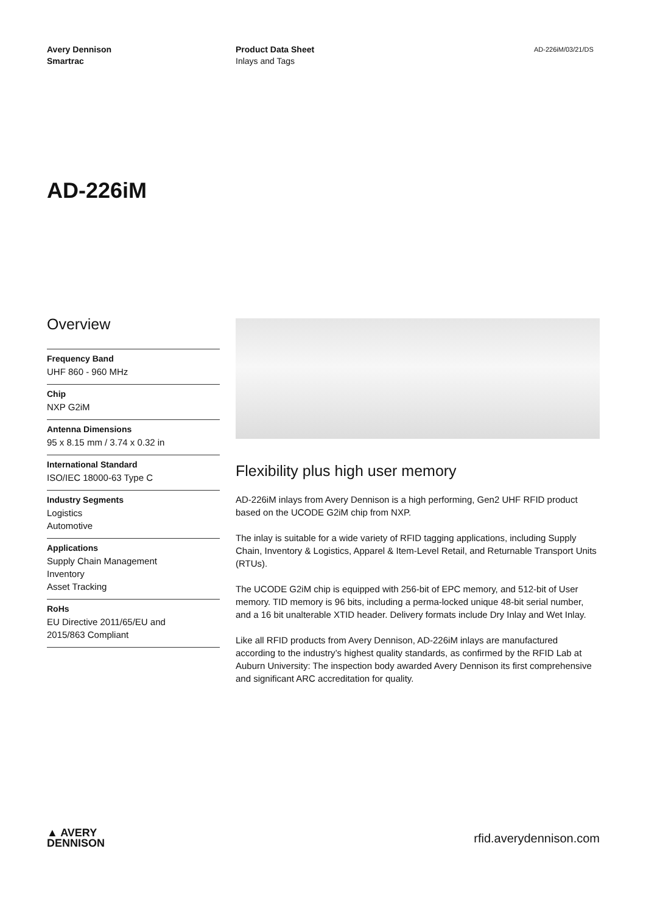Avery Dennison
Smartrac
Product Data Sheet
Inlays and Tags
AD-226iM/03/21/DS
AD-226iM
Overview
Frequency Band
UHF 860 - 960 MHz
Chip
NXP G2iM
Antenna Dimensions
95 x 8.15 mm / 3.74 x 0.32 in
International Standard
ISO/IEC 18000-63 Type C
Industry Segments
Logistics
Automotive
Applications
Supply Chain Management
Inventory
Asset Tracking
RoHs
EU Directive 2011/65/EU and
2015/863 Compliant
Flexibility plus high user memory
AD-226iM inlays from Avery Dennison is a high performing, Gen2 UHF RFID product based on the UCODE G2iM chip from NXP.
The inlay is suitable for a wide variety of RFID tagging applications, including Supply Chain, Inventory & Logistics, Apparel & Item-Level Retail, and Returnable Transport Units (RTUs).
The UCODE G2iM chip is equipped with 256-bit of EPC memory, and 512-bit of User memory. TID memory is 96 bits, including a perma-locked unique 48-bit serial number, and a 16 bit unalterable XTID header. Delivery formats include Dry Inlay and Wet Inlay.
Like all RFID products from Avery Dennison, AD-226iM inlays are manufactured according to the industry’s highest quality standards, as confirmed by the RFID Lab at Auburn University: The inspection body awarded Avery Dennison its first comprehensive and significant ARC accreditation for quality.
▲ AVERY
DENNISON
rfid.averydennison.com